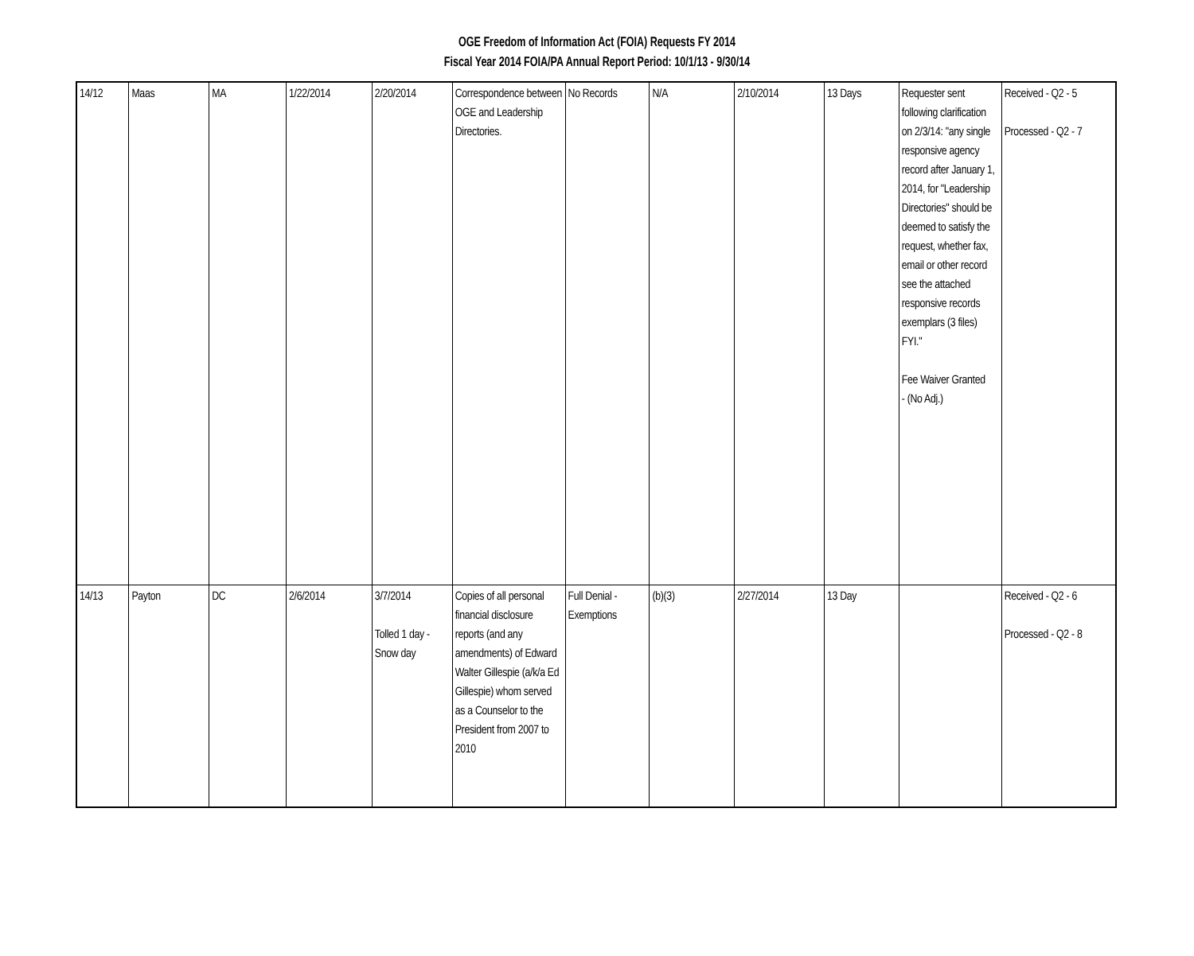OGE Freedom of Information Act (FOIA) Requests FY 2014
Fiscal Year 2014 FOIA/PA Annual Report Period: 10/1/13 - 9/30/14
| 14/12 | Maas | MA | 1/22/2014 | 2/20/2014 | Correspondence between OGE and Leadership Directories. | No Records | N/A | 2/10/2014 | 13 Days | Requester sent following clarification on 2/3/14: "any single responsive agency record after January 1, 2014, for "Leadership Directories" should be deemed to satisfy the request, whether fax, email or other record see the attached responsive records exemplars (3 files) FYI." Fee Waiver Granted - (No Adj.) | Received - Q2 - 5 Processed - Q2 - 7 |
| 14/13 | Payton | DC | 2/6/2014 | 3/7/2014 Tolled 1 day - Snow day | Copies of all personal financial disclosure reports (and any amendments) of Edward Walter Gillespie (a/k/a Ed Gillespie) whom served as a Counselor to the President from 2007 to 2010 | Full Denial - Exemptions | (b)(3) | 2/27/2014 | 13 Day | | Received - Q2 - 6 Processed - Q2 - 8 |